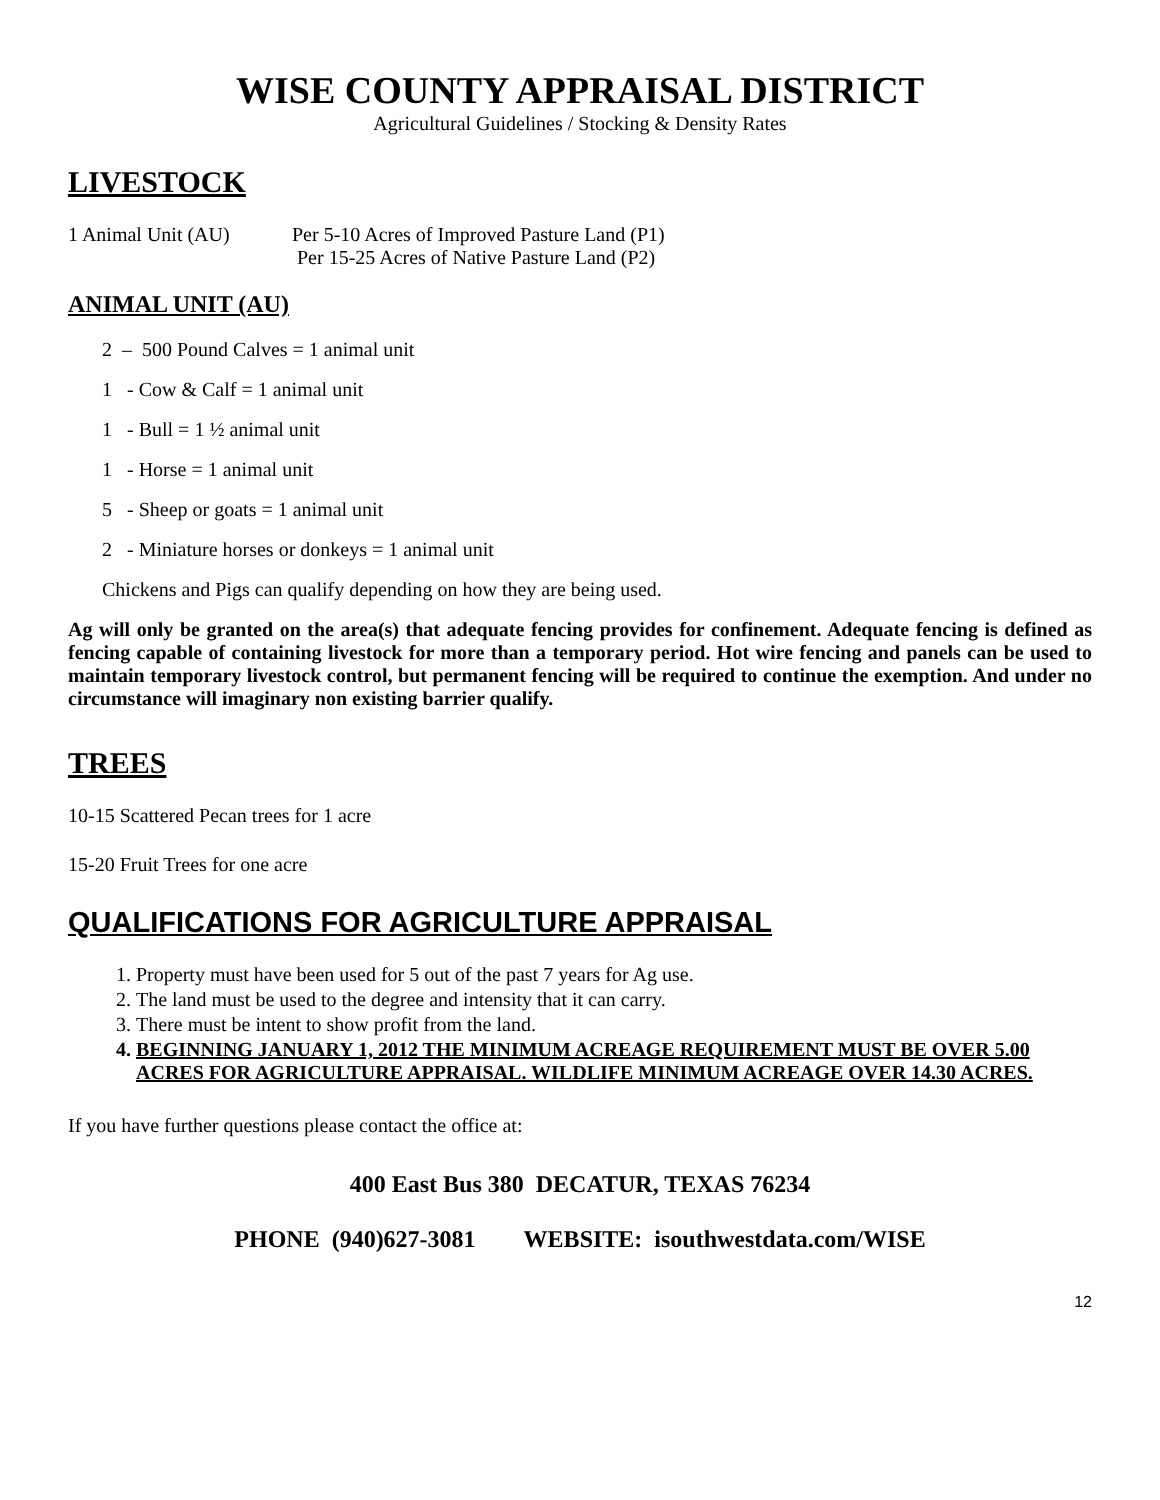WISE COUNTY APPRAISAL DISTRICT
Agricultural Guidelines / Stocking & Density Rates
LIVESTOCK
1 Animal Unit (AU) Per 5-10 Acres of Improved Pasture Land (P1)
Per 15-25 Acres of Native Pasture Land (P2)
ANIMAL UNIT (AU)
2 – 500 Pound Calves = 1 animal unit
1 - Cow & Calf = 1 animal unit
1 - Bull = 1 ½ animal unit
1 - Horse = 1 animal unit
5 - Sheep or goats = 1 animal unit
2 - Miniature horses or donkeys = 1 animal unit
Chickens and Pigs can qualify depending on how they are being used.
Ag will only be granted on the area(s) that adequate fencing provides for confinement. Adequate fencing is defined as fencing capable of containing livestock for more than a temporary period. Hot wire fencing and panels can be used to maintain temporary livestock control, but permanent fencing will be required to continue the exemption. And under no circumstance will imaginary non existing barrier qualify.
TREES
10-15 Scattered Pecan trees for 1 acre
15-20 Fruit Trees for one acre
QUALIFICATIONS FOR AGRICULTURE APPRAISAL
1. Property must have been used for 5 out of the past 7 years for Ag use.
2. The land must be used to the degree and intensity that it can carry.
3. There must be intent to show profit from the land.
4. BEGINNING JANUARY 1, 2012 THE MINIMUM ACREAGE REQUIREMENT MUST BE OVER 5.00 ACRES FOR AGRICULTURE APPRAISAL. WILDLIFE MINIMUM ACREAGE OVER 14.30 ACRES.
If you have further questions please contact the office at:
400 East Bus 380 DECATUR, TEXAS 76234
PHONE (940)627-3081 WEBSITE: isouthwestdata.com/WISE
12